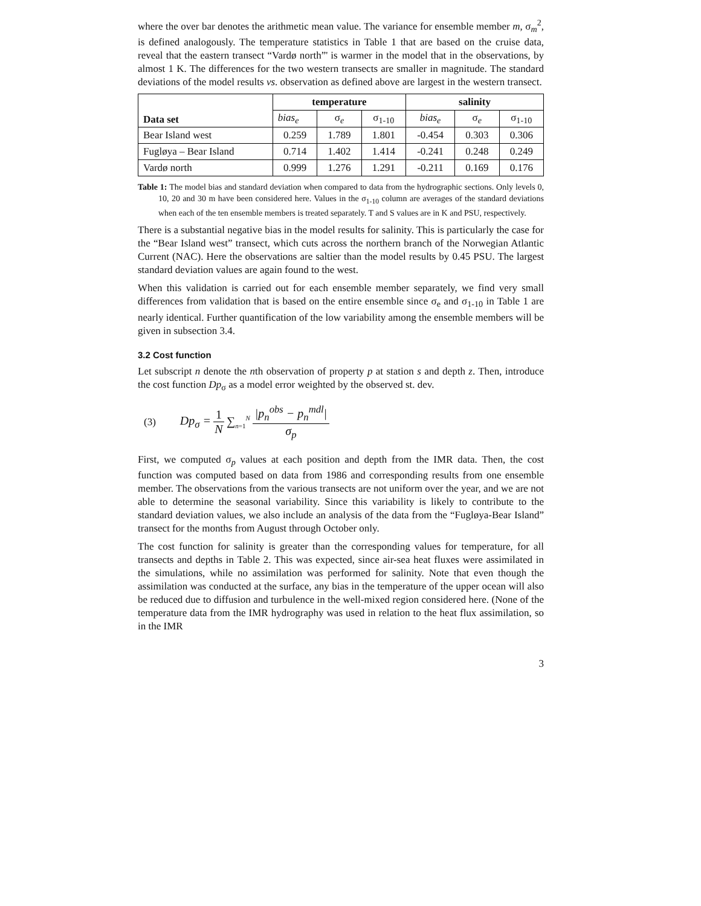where the over bar denotes the arithmetic mean value. The variance for ensemble member m, σ<sub>m</sub><sup>2</sup>, is defined analogously. The temperature statistics in Table 1 that are based on the cruise data, reveal that the eastern transect “Vardø north”' is warmer in the model that in the observations, by almost 1 K. The differences for the two western transects are smaller in magnitude. The standard deviations of the model results vs. observation as defined above are largest in the western transect.
| Data set | temperature | | | salinity | | |
| --- | --- | --- | --- | --- | --- | --- |
| | bias<sub>e</sub> | σ<sub>e</sub> | σ<sub>1-10</sub> | bias<sub>e</sub> | σ<sub>e</sub> | σ<sub>1-10</sub> |
| Bear Island west | 0.259 | 1.789 | 1.801 | -0.454 | 0.303 | 0.306 |
| Fugløya – Bear Island | 0.714 | 1.402 | 1.414 | -0.241 | 0.248 | 0.249 |
| Vardø north | 0.999 | 1.276 | 1.291 | -0.211 | 0.169 | 0.176 |
Table 1: The model bias and standard deviation when compared to data from the hydrographic sections. Only levels 0, 10, 20 and 30 m have been considered here. Values in the σ<sub>1-10</sub> column are averages of the standard deviations when each of the ten ensemble members is treated separately. T and S values are in K and PSU, respectively.
There is a substantial negative bias in the model results for salinity. This is particularly the case for the “Bear Island west” transect, which cuts across the northern branch of the Norwegian Atlantic Current (NAC). Here the observations are saltier than the model results by 0.45 PSU. The largest standard deviation values are again found to the west.
When this validation is carried out for each ensemble member separately, we find very small differences from validation that is based on the entire ensemble since σ<sub>e</sub> and σ<sub>1-10</sub> in Table 1 are nearly identical. Further quantification of the low variability among the ensemble members will be given in subsection 3.4.
3.2 Cost function
Let subscript n denote the nth observation of property p at station s and depth z. Then, introduce the cost function Dp<sub>σ</sub> as a model error weighted by the observed st. dev.
(3) Dp<sub>σ</sub> = 1 N ∑<sub>n=1</sub><sup>N</sup> |p<sub>n</sub><sup>obs</sup> − p<sub>n</sub><sup>mdl</sup>| σ<sub>p</sub>
First, we computed σ<sub>p</sub> values at each position and depth from the IMR data. Then, the cost function was computed based on data from 1986 and corresponding results from one ensemble member. The observations from the various transects are not uniform over the year, and we are not able to determine the seasonal variability. Since this variability is likely to contribute to the standard deviation values, we also include an analysis of the data from the “Fugløya-Bear Island” transect for the months from August through October only.
The cost function for salinity is greater than the corresponding values for temperature, for all transects and depths in Table 2. This was expected, since air-sea heat fluxes were assimilated in the simulations, while no assimilation was performed for salinity. Note that even though the assimilation was conducted at the surface, any bias in the temperature of the upper ocean will also be reduced due to diffusion and turbulence in the well-mixed region considered here. (None of the temperature data from the IMR hydrography was used in relation to the heat flux assimilation, so in the IMR
3